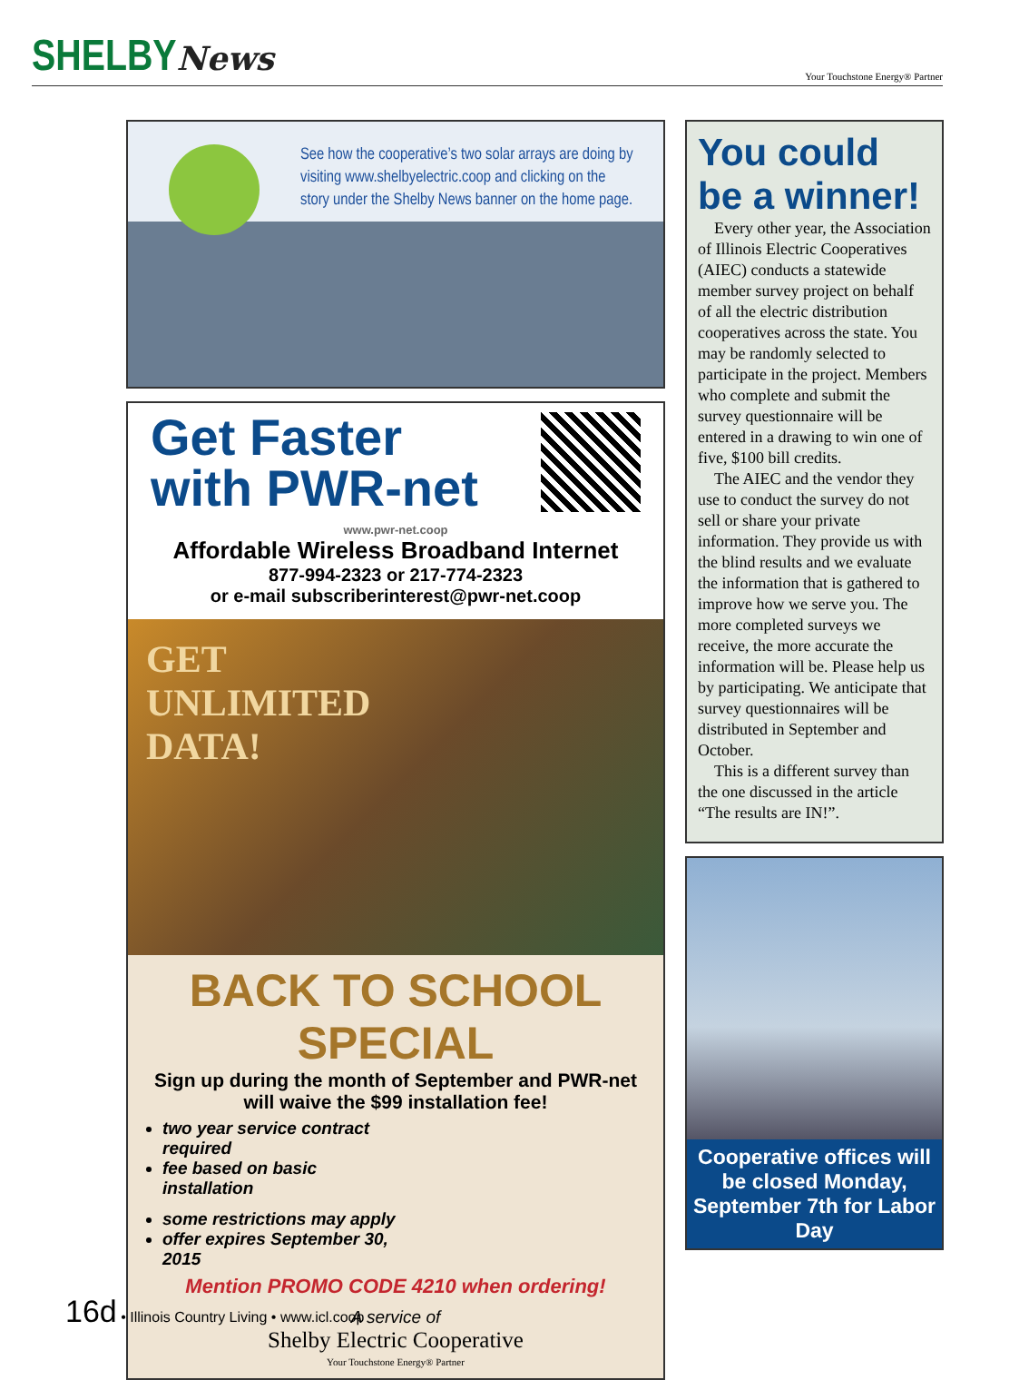SHELBYNews
Your Touchstone Energy® Partner
See how the cooperative’s two solar arrays are doing by visiting www.shelbyelectric.coop and clicking on the story under the Shelby News banner on the home page.
Get Faster
with PWR-net
www.pwr-net.coop
Affordable Wireless Broadband Internet
877-994-2323 or 217-774-2323
or e-mail subscriberinterest@pwr-net.coop
GET
UNLIMITED
DATA!
BACK TO SCHOOL SPECIAL
Sign up during the month of September and PWR-net
will waive the $99 installation fee!
two year service contract required
fee based on basic installation
some restrictions may apply
offer expires September 30, 2015
Mention PROMO CODE 4210 when ordering!
A service of
Shelby Electric Cooperative
Your Touchstone Energy® Partner
You could be a winner!
Every other year, the Association of Illinois Electric Cooperatives (AIEC) conducts a statewide member survey project on behalf of all the electric distribution cooperatives across the state. You may be randomly selected to participate in the project. Members who complete and submit the survey questionnaire will be entered in a drawing to win one of five, $100 bill credits.
The AIEC and the vendor they use to conduct the survey do not sell or share your private information. They provide us with the blind results and we evaluate the information that is gathered to improve how we serve you. The more completed surveys we receive, the more accurate the information will be. Please help us by participating. We anticipate that survey questionnaires will be distributed in September and October.
This is a different survey than the one discussed in the article “The results are IN!”.
Cooperative offices will be closed Monday, September 7th for Labor Day
16d • Illinois Country Living • www.icl.coop